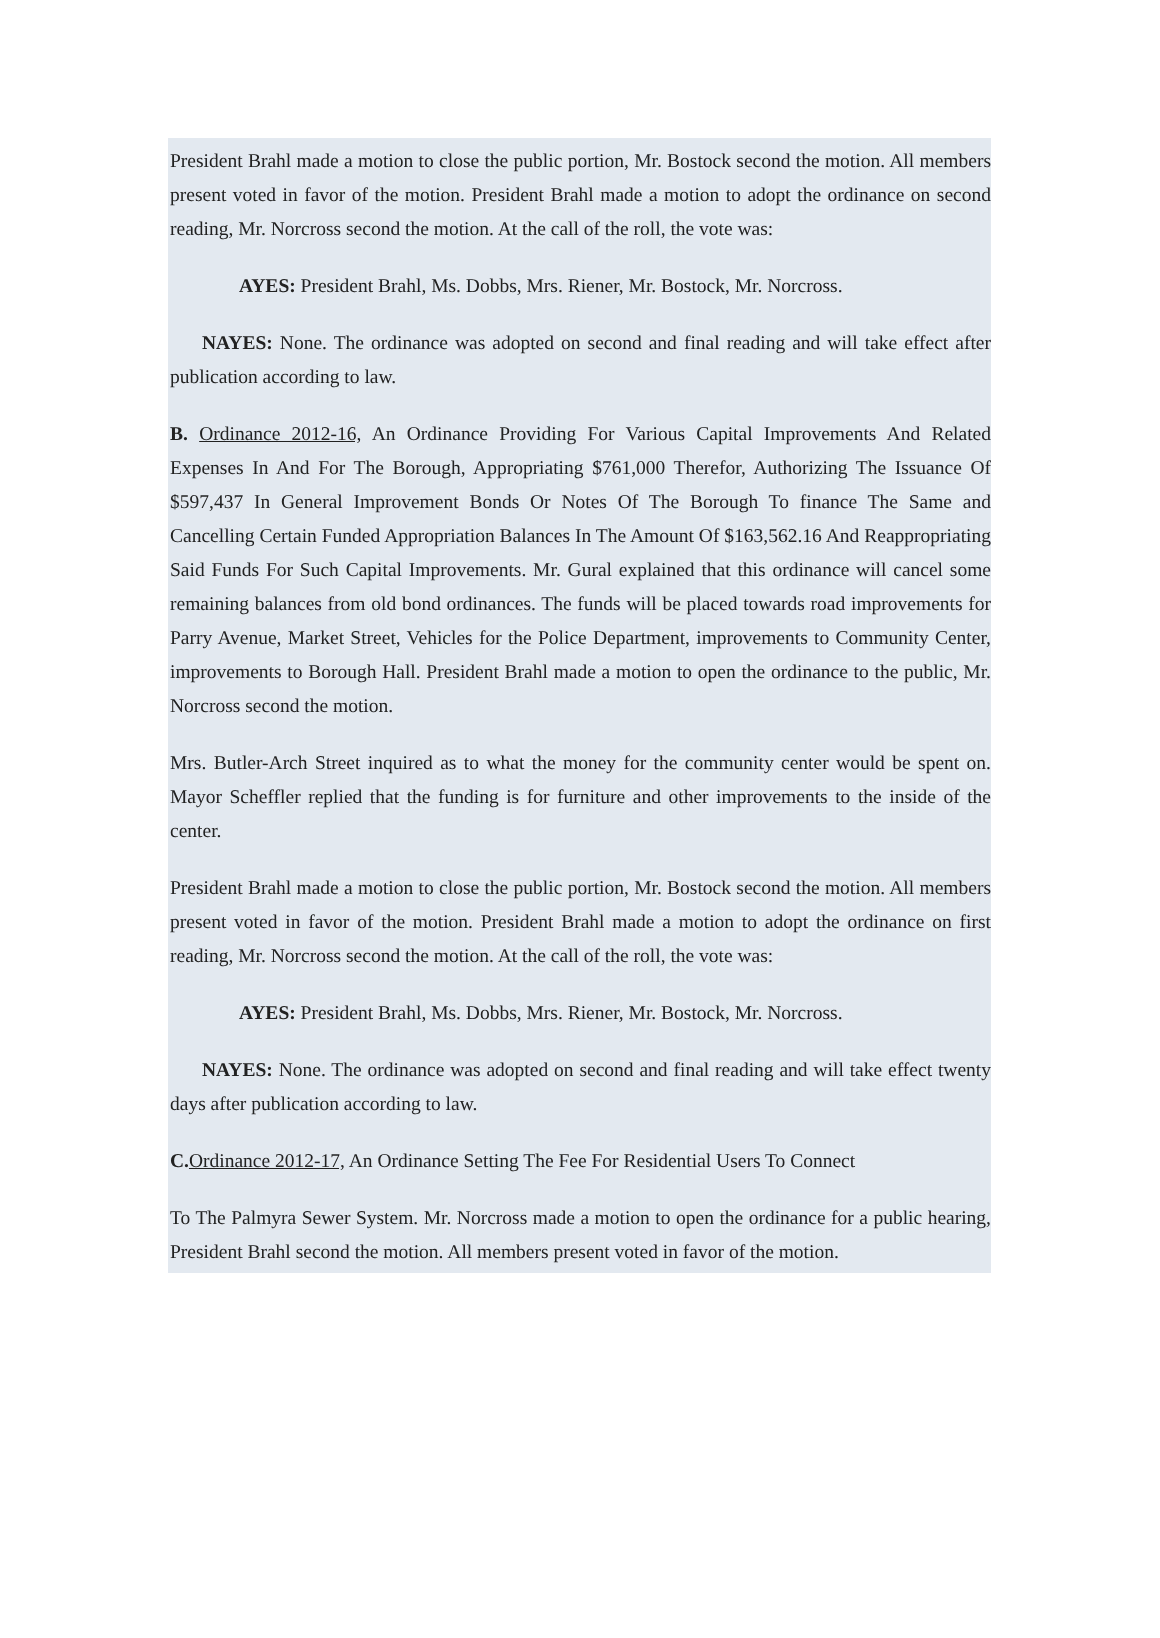President Brahl made a motion to close the public portion, Mr. Bostock second the motion. All members present voted in favor of the motion. President Brahl made a motion to adopt the ordinance on second reading, Mr. Norcross second the motion. At the call of the roll, the vote was:
AYES: President Brahl, Ms. Dobbs, Mrs. Riener, Mr. Bostock, Mr. Norcross.
NAYES: None. The ordinance was adopted on second and final reading and will take effect after publication according to law.
B. Ordinance 2012-16, An Ordinance Providing For Various Capital Improvements And Related Expenses In And For The Borough, Appropriating $761,000 Therefor, Authorizing The Issuance Of $597,437 In General Improvement Bonds Or Notes Of The Borough To finance The Same and Cancelling Certain Funded Appropriation Balances In The Amount Of $163,562.16 And Reappropriating Said Funds For Such Capital Improvements. Mr. Gural explained that this ordinance will cancel some remaining balances from old bond ordinances. The funds will be placed towards road improvements for Parry Avenue, Market Street, Vehicles for the Police Department, improvements to Community Center, improvements to Borough Hall. President Brahl made a motion to open the ordinance to the public, Mr. Norcross second the motion.
Mrs. Butler-Arch Street inquired as to what the money for the community center would be spent on. Mayor Scheffler replied that the funding is for furniture and other improvements to the inside of the center.
President Brahl made a motion to close the public portion, Mr. Bostock second the motion. All members present voted in favor of the motion. President Brahl made a motion to adopt the ordinance on first reading, Mr. Norcross second the motion. At the call of the roll, the vote was:
AYES: President Brahl, Ms. Dobbs, Mrs. Riener, Mr. Bostock, Mr. Norcross.
NAYES: None. The ordinance was adopted on second and final reading and will take effect twenty days after publication according to law.
C. Ordinance 2012-17, An Ordinance Setting The Fee For Residential Users To Connect
To The Palmyra Sewer System. Mr. Norcross made a motion to open the ordinance for a public hearing, President Brahl second the motion. All members present voted in favor of the motion.